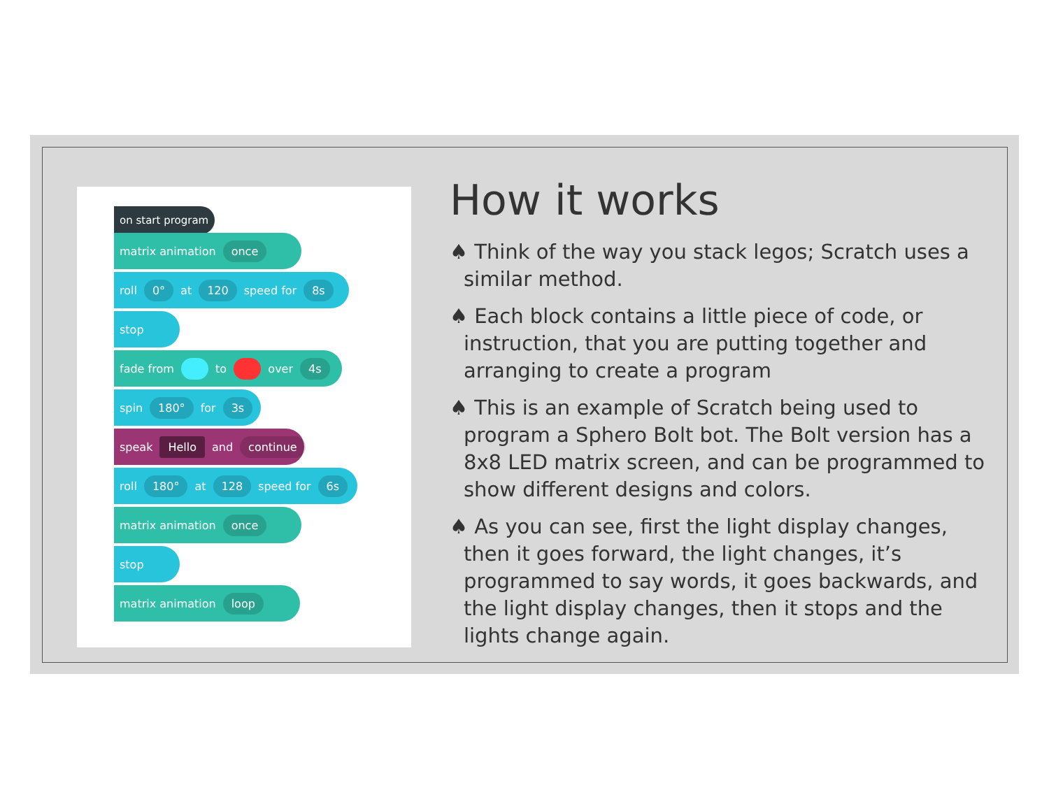on start program
matrix animation once
roll 0° at 120 speed for 8s
stop
fade from to over 4s
spin 180° for 3s
speak Hello and continue
roll 180° at 128 speed for 6s
matrix animation once
stop
matrix animation loop
How it works
♠ Think of the way you stack legos; Scratch uses a similar method.
♠ Each block contains a little piece of code, or instruction, that you are putting together and arranging to create a program
♠ This is an example of Scratch being used to program a Sphero Bolt bot. The Bolt version has a 8x8 LED matrix screen, and can be programmed to show different designs and colors.
♠ As you can see, first the light display changes, then it goes forward, the light changes, it’s programmed to say words, it goes backwards, and the light display changes, then it stops and the lights change again.